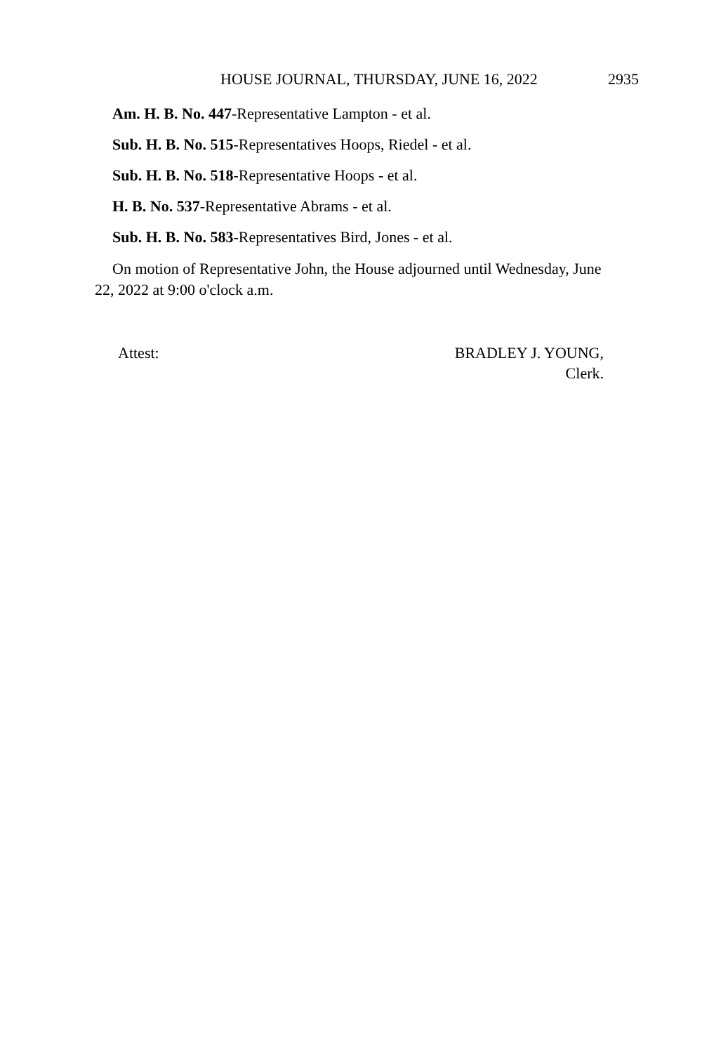HOUSE JOURNAL, THURSDAY, JUNE 16, 2022 2935
Am. H. B. No. 447-Representative Lampton - et al.
Sub. H. B. No. 515-Representatives Hoops, Riedel - et al.
Sub. H. B. No. 518-Representative Hoops - et al.
H. B. No. 537-Representative Abrams - et al.
Sub. H. B. No. 583-Representatives Bird, Jones - et al.
On motion of Representative John, the House adjourned until Wednesday, June 22, 2022 at 9:00 o'clock a.m.
Attest: BRADLEY J. YOUNG,
Clerk.